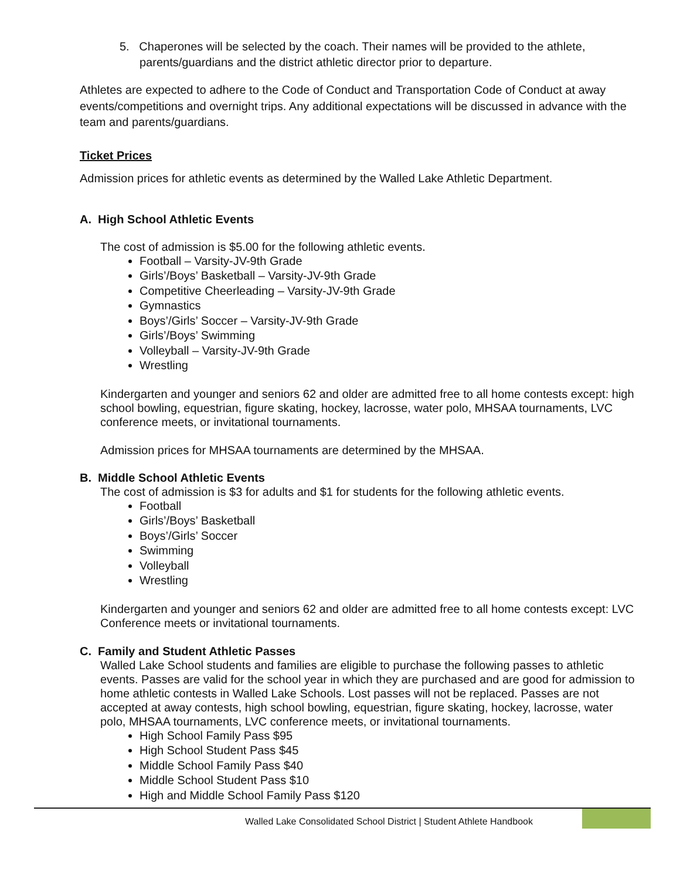5. Chaperones will be selected by the coach. Their names will be provided to the athlete, parents/guardians and the district athletic director prior to departure.
Athletes are expected to adhere to the Code of Conduct and Transportation Code of Conduct at away events/competitions and overnight trips. Any additional expectations will be discussed in advance with the team and parents/guardians.
Ticket Prices
Admission prices for athletic events as determined by the Walled Lake Athletic Department.
A. High School Athletic Events
The cost of admission is $5.00 for the following athletic events.
Football – Varsity-JV-9th Grade
Girls’/Boys’ Basketball – Varsity-JV-9th Grade
Competitive Cheerleading – Varsity-JV-9th Grade
Gymnastics
Boys’/Girls’ Soccer – Varsity-JV-9th Grade
Girls’/Boys’ Swimming
Volleyball – Varsity-JV-9th Grade
Wrestling
Kindergarten and younger and seniors 62 and older are admitted free to all home contests except: high school bowling, equestrian, figure skating, hockey, lacrosse, water polo, MHSAA tournaments, LVC conference meets, or invitational tournaments.
Admission prices for MHSAA tournaments are determined by the MHSAA.
B. Middle School Athletic Events
The cost of admission is $3 for adults and $1 for students for the following athletic events.
Football
Girls’/Boys’ Basketball
Boys’/Girls’ Soccer
Swimming
Volleyball
Wrestling
Kindergarten and younger and seniors 62 and older are admitted free to all home contests except: LVC Conference meets or invitational tournaments.
C. Family and Student Athletic Passes
Walled Lake School students and families are eligible to purchase the following passes to athletic events. Passes are valid for the school year in which they are purchased and are good for admission to home athletic contests in Walled Lake Schools. Lost passes will not be replaced. Passes are not accepted at away contests, high school bowling, equestrian, figure skating, hockey, lacrosse, water polo, MHSAA tournaments, LVC conference meets, or invitational tournaments.
High School Family Pass $95
High School Student Pass $45
Middle School Family Pass $40
Middle School Student Pass $10
High and Middle School Family Pass $120
Walled Lake Consolidated School District | Student Athlete Handbook